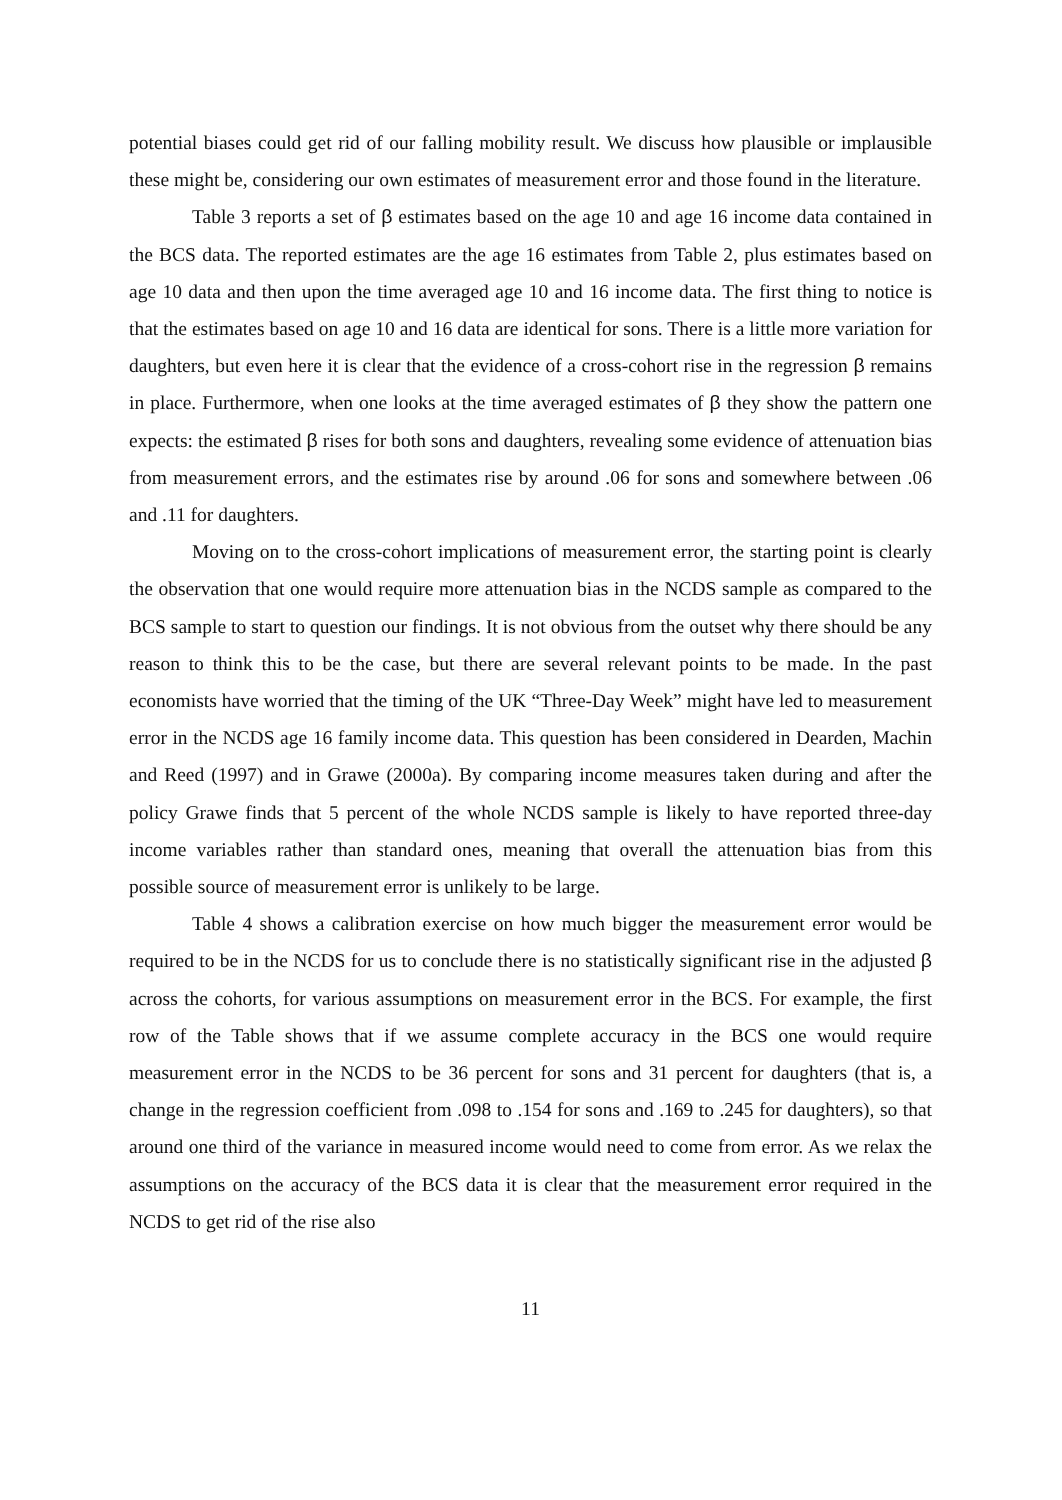potential biases could get rid of our falling mobility result. We discuss how plausible or implausible these might be, considering our own estimates of measurement error and those found in the literature.
Table 3 reports a set of β estimates based on the age 10 and age 16 income data contained in the BCS data. The reported estimates are the age 16 estimates from Table 2, plus estimates based on age 10 data and then upon the time averaged age 10 and 16 income data. The first thing to notice is that the estimates based on age 10 and 16 data are identical for sons. There is a little more variation for daughters, but even here it is clear that the evidence of a cross-cohort rise in the regression β remains in place. Furthermore, when one looks at the time averaged estimates of β they show the pattern one expects: the estimated β rises for both sons and daughters, revealing some evidence of attenuation bias from measurement errors, and the estimates rise by around .06 for sons and somewhere between .06 and .11 for daughters.
Moving on to the cross-cohort implications of measurement error, the starting point is clearly the observation that one would require more attenuation bias in the NCDS sample as compared to the BCS sample to start to question our findings. It is not obvious from the outset why there should be any reason to think this to be the case, but there are several relevant points to be made. In the past economists have worried that the timing of the UK “Three-Day Week” might have led to measurement error in the NCDS age 16 family income data. This question has been considered in Dearden, Machin and Reed (1997) and in Grawe (2000a). By comparing income measures taken during and after the policy Grawe finds that 5 percent of the whole NCDS sample is likely to have reported three-day income variables rather than standard ones, meaning that overall the attenuation bias from this possible source of measurement error is unlikely to be large.
Table 4 shows a calibration exercise on how much bigger the measurement error would be required to be in the NCDS for us to conclude there is no statistically significant rise in the adjusted β across the cohorts, for various assumptions on measurement error in the BCS. For example, the first row of the Table shows that if we assume complete accuracy in the BCS one would require measurement error in the NCDS to be 36 percent for sons and 31 percent for daughters (that is, a change in the regression coefficient from .098 to .154 for sons and .169 to .245 for daughters), so that around one third of the variance in measured income would need to come from error. As we relax the assumptions on the accuracy of the BCS data it is clear that the measurement error required in the NCDS to get rid of the rise also
11